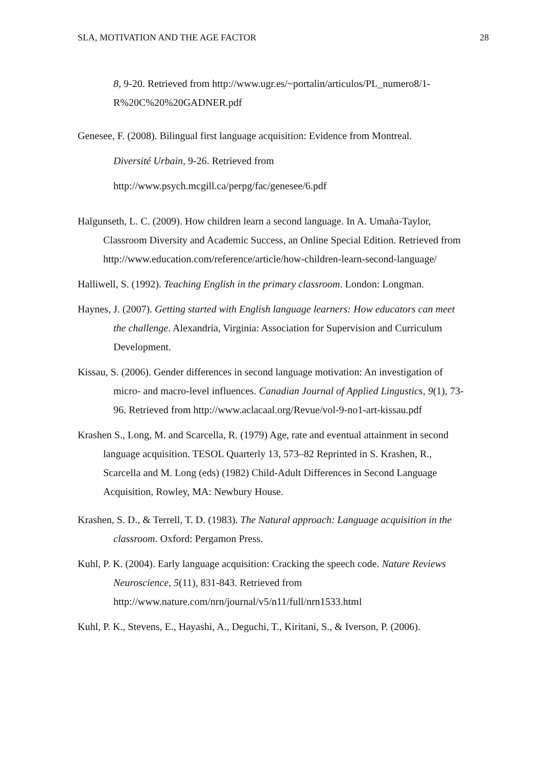SLA, MOTIVATION AND THE AGE FACTOR 28
8, 9-20. Retrieved from http://www.ugr.es/~portalin/articulos/PL_numero8/1-R%20C%20%20GADNER.pdf
Genesee, F. (2008). Bilingual first language acquisition: Evidence from Montreal.
Diversité Urbain, 9-26. Retrieved from
http://www.psych.mcgill.ca/perpg/fac/genesee/6.pdf
Halgunseth, L. C. (2009). How children learn a second language. In A. Umaña-Taylor, Classroom Diversity and Academic Success, an Online Special Edition. Retrieved from http://www.education.com/reference/article/how-children-learn-second-language/
Halliwell, S. (1992). Teaching English in the primary classroom. London: Longman.
Haynes, J. (2007). Getting started with English language learners: How educators can meet the challenge. Alexandria, Virginia: Association for Supervision and Curriculum Development.
Kissau, S. (2006). Gender differences in second language motivation: An investigation of micro- and macro-level influences. Canadian Journal of Applied Lingustics, 9(1), 73-96. Retrieved from http://www.aclacaal.org/Revue/vol-9-no1-art-kissau.pdf
Krashen S., Long, M. and Scarcella, R. (1979) Age, rate and eventual attainment in second language acquisition. TESOL Quarterly 13, 573–82 Reprinted in S. Krashen, R., Scarcella and M. Long (eds) (1982) Child-Adult Differences in Second Language Acquisition, Rowley, MA: Newbury House.
Krashen, S. D., & Terrell, T. D. (1983). The Natural approach: Language acquisition in the classroom. Oxford: Pergamon Press.
Kuhl, P. K. (2004). Early language acquisition: Cracking the speech code. Nature Reviews Neuroscience, 5(11), 831-843. Retrieved from http://www.nature.com/nrn/journal/v5/n11/full/nrn1533.html
Kuhl, P. K., Stevens, E., Hayashi, A., Deguchi, T., Kiritani, S., & Iverson, P. (2006).